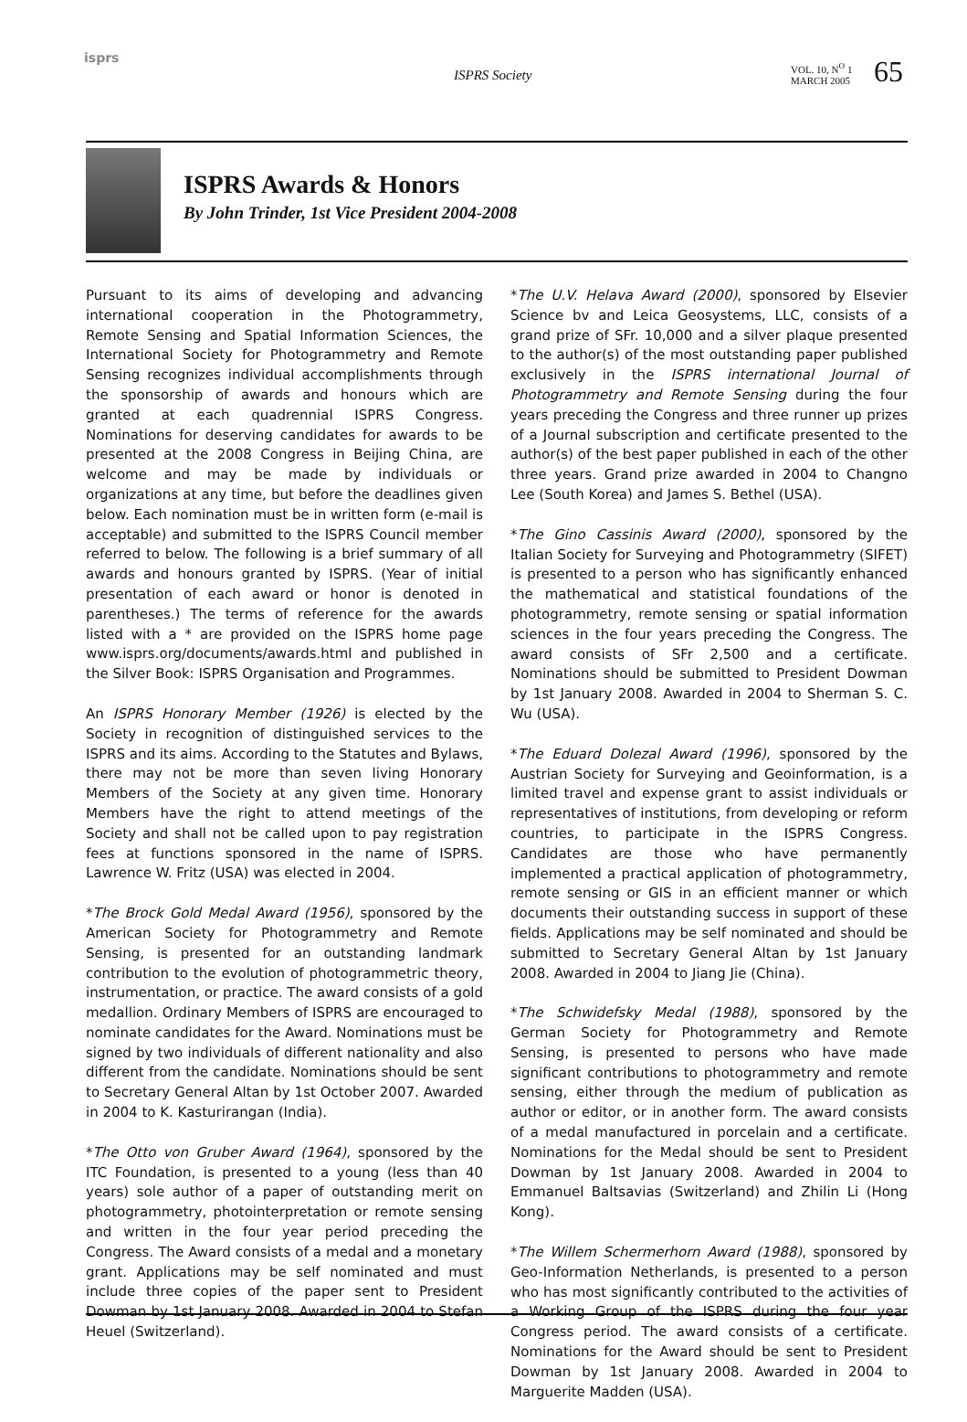isprs
ISPRS Society
VOL. 10, N<sup>O</sup> 1
MARCH 2005
65
ISPRS Awards & Honors
By John Trinder, 1st Vice President 2004-2008
Pursuant to its aims of developing and advancing international cooperation in the Photogrammetry, Remote Sensing and Spatial Information Sciences, the International Society for Photogrammetry and Remote Sensing recognizes individual accomplishments through the sponsorship of awards and honours which are granted at each quadrennial ISPRS Congress. Nominations for deserving candidates for awards to be presented at the 2008 Congress in Beijing China, are welcome and may be made by individuals or organizations at any time, but before the deadlines given below. Each nomination must be in written form (e-mail is acceptable) and submitted to the ISPRS Council member referred to below. The following is a brief summary of all awards and honours granted by ISPRS. (Year of initial presentation of each award or honor is denoted in parentheses.) The terms of reference for the awards listed with a * are provided on the ISPRS home page www.isprs.org/documents/awards.html and published in the Silver Book: ISPRS Organisation and Programmes.
An ISPRS Honorary Member (1926) is elected by the Society in recognition of distinguished services to the ISPRS and its aims. According to the Statutes and Bylaws, there may not be more than seven living Honorary Members of the Society at any given time. Honorary Members have the right to attend meetings of the Society and shall not be called upon to pay registration fees at functions sponsored in the name of ISPRS. Lawrence W. Fritz (USA) was elected in 2004.
*The Brock Gold Medal Award (1956), sponsored by the American Society for Photogrammetry and Remote Sensing, is presented for an outstanding landmark contribution to the evolution of photogrammetric theory, instrumentation, or practice. The award consists of a gold medallion. Ordinary Members of ISPRS are encouraged to nominate candidates for the Award. Nominations must be signed by two individuals of different nationality and also different from the candidate. Nominations should be sent to Secretary General Altan by 1st October 2007. Awarded in 2004 to K. Kasturirangan (India).
*The Otto von Gruber Award (1964), sponsored by the ITC Foundation, is presented to a young (less than 40 years) sole author of a paper of outstanding merit on photogrammetry, photointerpretation or remote sensing and written in the four year period preceding the Congress. The Award consists of a medal and a monetary grant. Applications may be self nominated and must include three copies of the paper sent to President Dowman by 1st January 2008. Awarded in 2004 to Stefan Heuel (Switzerland).
*The U.V. Helava Award (2000), sponsored by Elsevier Science bv and Leica Geosystems, LLC, consists of a grand prize of SFr. 10,000 and a silver plaque presented to the author(s) of the most outstanding paper published exclusively in the ISPRS international Journal of Photogrammetry and Remote Sensing during the four years preceding the Congress and three runner up prizes of a Journal subscription and certificate presented to the author(s) of the best paper published in each of the other three years. Grand prize awarded in 2004 to Changno Lee (South Korea) and James S. Bethel (USA).
*The Gino Cassinis Award (2000), sponsored by the Italian Society for Surveying and Photogrammetry (SIFET) is presented to a person who has significantly enhanced the mathematical and statistical foundations of the photogrammetry, remote sensing or spatial information sciences in the four years preceding the Congress. The award consists of SFr 2,500 and a certificate. Nominations should be submitted to President Dowman by 1st January 2008. Awarded in 2004 to Sherman S. C. Wu (USA).
*The Eduard Dolezal Award (1996), sponsored by the Austrian Society for Surveying and Geoinformation, is a limited travel and expense grant to assist individuals or representatives of institutions, from developing or reform countries, to participate in the ISPRS Congress. Candidates are those who have permanently implemented a practical application of photogrammetry, remote sensing or GIS in an efficient manner or which documents their outstanding success in support of these fields. Applications may be self nominated and should be submitted to Secretary General Altan by 1st January 2008. Awarded in 2004 to Jiang Jie (China).
*The Schwidefsky Medal (1988), sponsored by the German Society for Photogrammetry and Remote Sensing, is presented to persons who have made significant contributions to photogrammetry and remote sensing, either through the medium of publication as author or editor, or in another form. The award consists of a medal manufactured in porcelain and a certificate. Nominations for the Medal should be sent to President Dowman by 1st January 2008. Awarded in 2004 to Emmanuel Baltsavias (Switzerland) and Zhilin Li (Hong Kong).
*The Willem Schermerhorn Award (1988), sponsored by Geo-Information Netherlands, is presented to a person who has most significantly contributed to the activities of a Working Group of the ISPRS during the four year Congress period. The award consists of a certificate. Nominations for the Award should be sent to President Dowman by 1st January 2008. Awarded in 2004 to Marguerite Madden (USA).